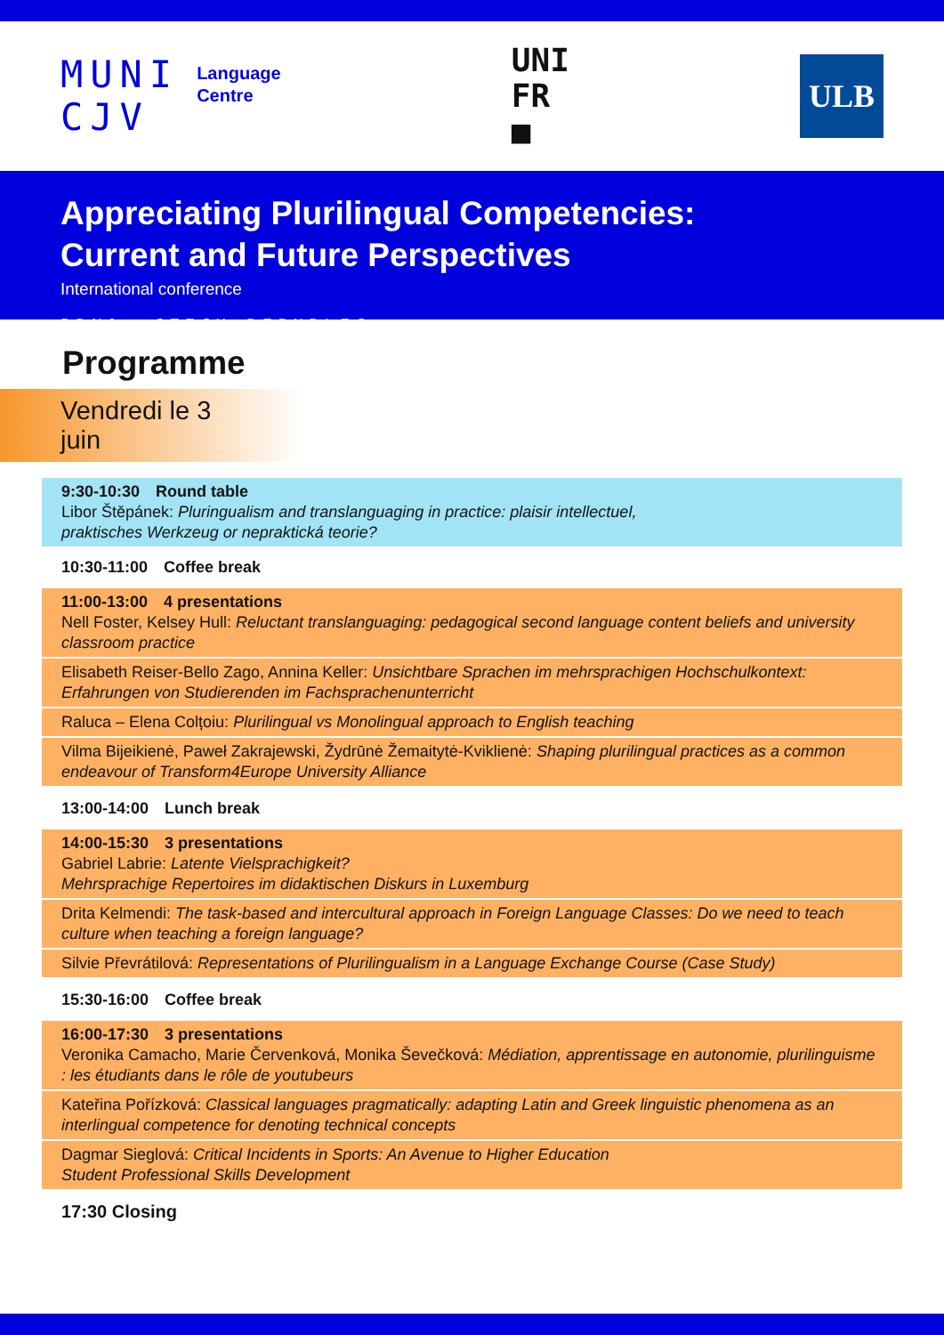MUNI
CJV
Language
Centre
UNI
FR
■
ULB
Appreciating Plurilingual Competencies:
Current and Future Perspectives
International conference
BRNO, CZECH REPUBLIC
Programme
Vendredi le 3 juin
9:30-10:30 Round table
Libor Štěpánek: Pluringualism and translanguaging in practice: plaisir intellectuel,
praktisches Werkzeug or nepraktická teorie?
10:30-11:00 Coffee break
11:00-13:00 4 presentations
Nell Foster, Kelsey Hull: Reluctant translanguaging: pedagogical second language content beliefs and university classroom practice
Elisabeth Reiser-Bello Zago, Annina Keller: Unsichtbare Sprachen im mehrsprachigen Hochschulkontext: Erfahrungen von Studierenden im Fachsprachenunterricht
Raluca – Elena Colțoiu: Plurilingual vs Monolingual approach to English teaching
Vilma Bijeikienė, Paweł Zakrajewski, Žydrūnė Žemaitytė-Kviklienė: Shaping plurilingual practices as a common endeavour of Transform4Europe University Alliance
13:00-14:00 Lunch break
14:00-15:30 3 presentations
Gabriel Labrie: Latente Vielsprachigkeit?
Mehrsprachige Repertoires im didaktischen Diskurs in Luxemburg
Drita Kelmendi: The task-based and intercultural approach in Foreign Language Classes: Do we need to teach culture when teaching a foreign language?
Silvie Převrátilová: Representations of Plurilingualism in a Language Exchange Course (Case Study)
15:30-16:00 Coffee break
16:00-17:30 3 presentations
Veronika Camacho, Marie Červenková, Monika Ševečková: Médiation, apprentissage en autonomie, plurilinguisme : les étudiants dans le rôle de youtubeurs
Kateřina Pořízková: Classical languages pragmatically: adapting Latin and Greek linguistic phenomena as an interlingual competence for denoting technical concepts
Dagmar Sieglová: Critical Incidents in Sports: An Avenue to Higher Education
Student Professional Skills Development
17:30 Closing